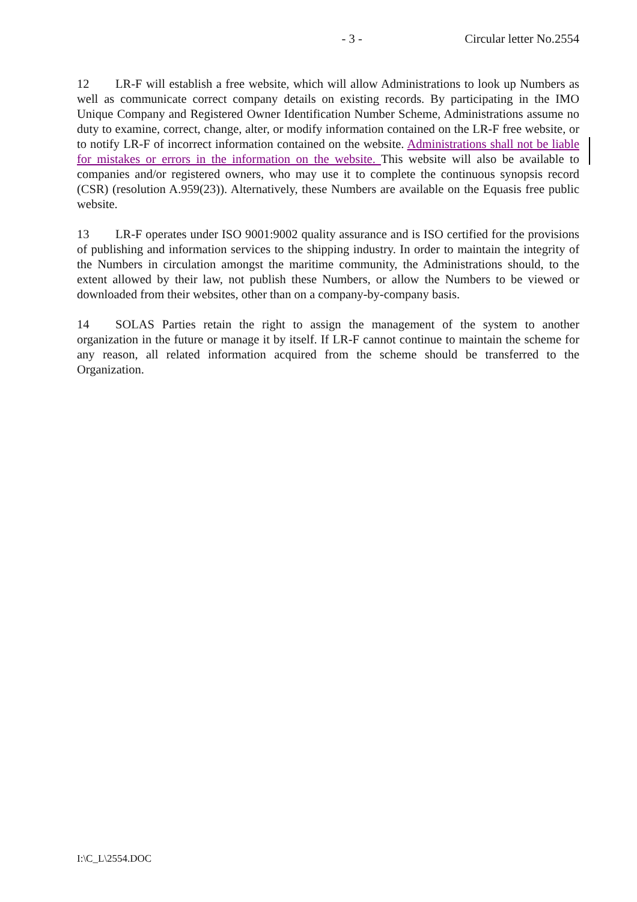- 3 - Circular letter No.2554
12 LR-F will establish a free website, which will allow Administrations to look up Numbers as well as communicate correct company details on existing records. By participating in the IMO Unique Company and Registered Owner Identification Number Scheme, Administrations assume no duty to examine, correct, change, alter, or modify information contained on the LR-F free website, or to notify LR-F of incorrect information contained on the website. Administrations shall not be liable for mistakes or errors in the information on the website. This website will also be available to companies and/or registered owners, who may use it to complete the continuous synopsis record (CSR) (resolution A.959(23)). Alternatively, these Numbers are available on the Equasis free public website.
13 LR-F operates under ISO 9001:9002 quality assurance and is ISO certified for the provisions of publishing and information services to the shipping industry. In order to maintain the integrity of the Numbers in circulation amongst the maritime community, the Administrations should, to the extent allowed by their law, not publish these Numbers, or allow the Numbers to be viewed or downloaded from their websites, other than on a company-by-company basis.
14 SOLAS Parties retain the right to assign the management of the system to another organization in the future or manage it by itself. If LR-F cannot continue to maintain the scheme for any reason, all related information acquired from the scheme should be transferred to the Organization.
I:\C_L\2554.DOC